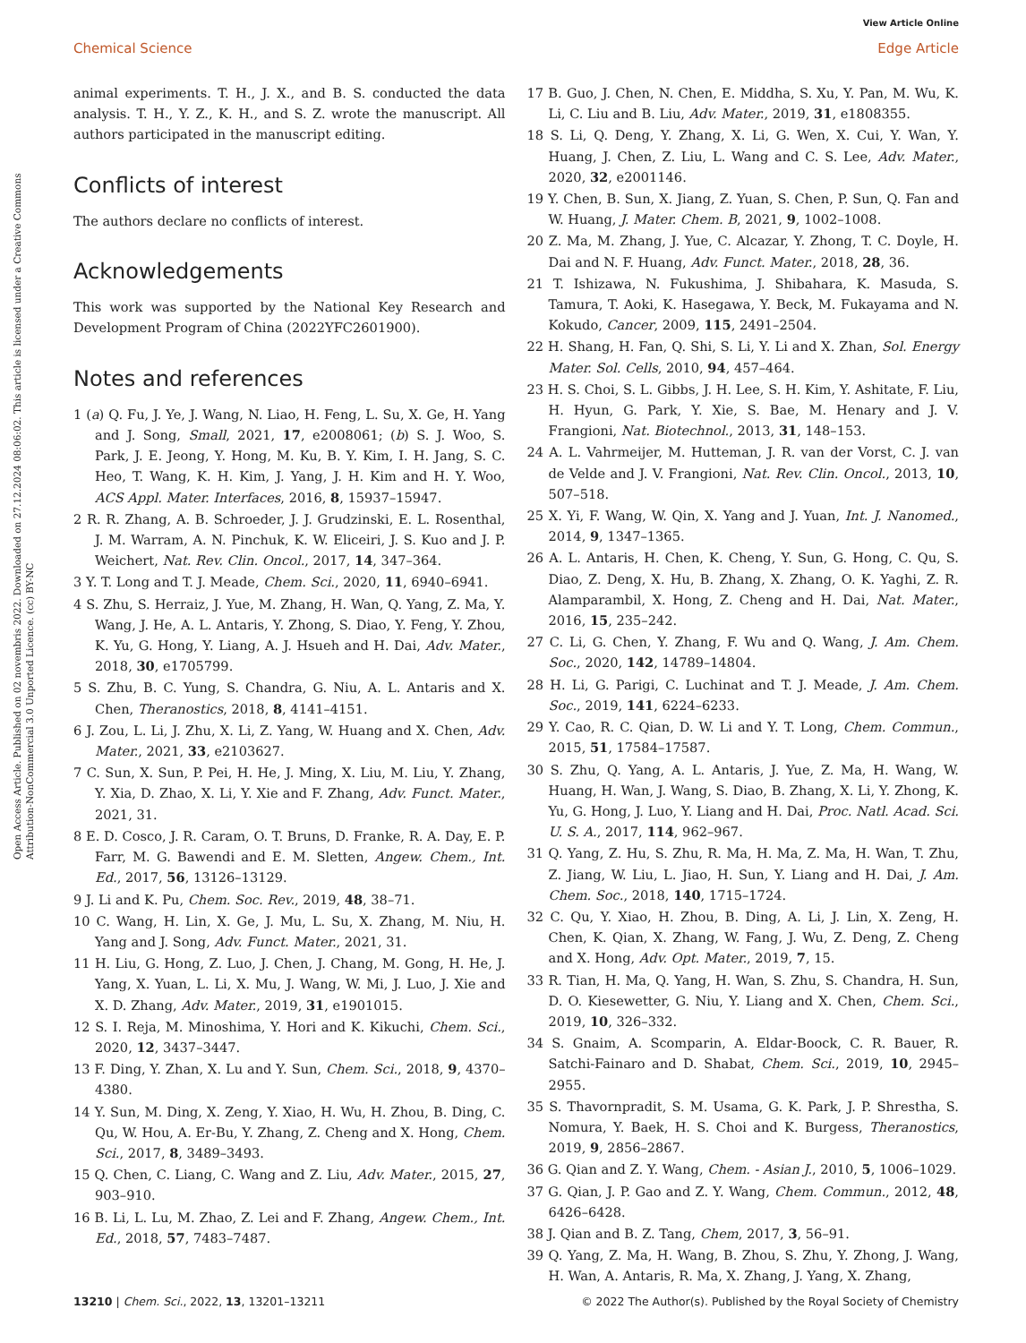View Article Online
Chemical Science Edge Article
Open Access Article. Published on 02 novembris 2022. Downloaded on 27.12.2024 08:06:02. This article is licensed under a Creative Commons Attribution-NonCommercial 3.0 Unported Licence. (cc) BY-NC
animal experiments. T. H., J. X., and B. S. conducted the data analysis. T. H., Y. Z., K. H., and S. Z. wrote the manuscript. All authors participated in the manuscript editing.
Conflicts of interest
The authors declare no conflicts of interest.
Acknowledgements
This work was supported by the National Key Research and Development Program of China (2022YFC2601900).
Notes and references
1 (a) Q. Fu, J. Ye, J. Wang, N. Liao, H. Feng, L. Su, X. Ge, H. Yang and J. Song, Small, 2021, 17, e2008061; (b) S. J. Woo, S. Park, J. E. Jeong, Y. Hong, M. Ku, B. Y. Kim, I. H. Jang, S. C. Heo, T. Wang, K. H. Kim, J. Yang, J. H. Kim and H. Y. Woo, ACS Appl. Mater. Interfaces, 2016, 8, 15937–15947.
2 R. R. Zhang, A. B. Schroeder, J. J. Grudzinski, E. L. Rosenthal, J. M. Warram, A. N. Pinchuk, K. W. Eliceiri, J. S. Kuo and J. P. Weichert, Nat. Rev. Clin. Oncol., 2017, 14, 347–364.
3 Y. T. Long and T. J. Meade, Chem. Sci., 2020, 11, 6940–6941.
4 S. Zhu, S. Herraiz, J. Yue, M. Zhang, H. Wan, Q. Yang, Z. Ma, Y. Wang, J. He, A. L. Antaris, Y. Zhong, S. Diao, Y. Feng, Y. Zhou, K. Yu, G. Hong, Y. Liang, A. J. Hsueh and H. Dai, Adv. Mater., 2018, 30, e1705799.
5 S. Zhu, B. C. Yung, S. Chandra, G. Niu, A. L. Antaris and X. Chen, Theranostics, 2018, 8, 4141–4151.
6 J. Zou, L. Li, J. Zhu, X. Li, Z. Yang, W. Huang and X. Chen, Adv. Mater., 2021, 33, e2103627.
7 C. Sun, X. Sun, P. Pei, H. He, J. Ming, X. Liu, M. Liu, Y. Zhang, Y. Xia, D. Zhao, X. Li, Y. Xie and F. Zhang, Adv. Funct. Mater., 2021, 31.
8 E. D. Cosco, J. R. Caram, O. T. Bruns, D. Franke, R. A. Day, E. P. Farr, M. G. Bawendi and E. M. Sletten, Angew. Chem., Int. Ed., 2017, 56, 13126–13129.
9 J. Li and K. Pu, Chem. Soc. Rev., 2019, 48, 38–71.
10 C. Wang, H. Lin, X. Ge, J. Mu, L. Su, X. Zhang, M. Niu, H. Yang and J. Song, Adv. Funct. Mater., 2021, 31.
11 H. Liu, G. Hong, Z. Luo, J. Chen, J. Chang, M. Gong, H. He, J. Yang, X. Yuan, L. Li, X. Mu, J. Wang, W. Mi, J. Luo, J. Xie and X. D. Zhang, Adv. Mater., 2019, 31, e1901015.
12 S. I. Reja, M. Minoshima, Y. Hori and K. Kikuchi, Chem. Sci., 2020, 12, 3437–3447.
13 F. Ding, Y. Zhan, X. Lu and Y. Sun, Chem. Sci., 2018, 9, 4370–4380.
14 Y. Sun, M. Ding, X. Zeng, Y. Xiao, H. Wu, H. Zhou, B. Ding, C. Qu, W. Hou, A. Er-Bu, Y. Zhang, Z. Cheng and X. Hong, Chem. Sci., 2017, 8, 3489–3493.
15 Q. Chen, C. Liang, C. Wang and Z. Liu, Adv. Mater., 2015, 27, 903–910.
16 B. Li, L. Lu, M. Zhao, Z. Lei and F. Zhang, Angew. Chem., Int. Ed., 2018, 57, 7483–7487.
17 B. Guo, J. Chen, N. Chen, E. Middha, S. Xu, Y. Pan, M. Wu, K. Li, C. Liu and B. Liu, Adv. Mater., 2019, 31, e1808355.
18 S. Li, Q. Deng, Y. Zhang, X. Li, G. Wen, X. Cui, Y. Wan, Y. Huang, J. Chen, Z. Liu, L. Wang and C. S. Lee, Adv. Mater., 2020, 32, e2001146.
19 Y. Chen, B. Sun, X. Jiang, Z. Yuan, S. Chen, P. Sun, Q. Fan and W. Huang, J. Mater. Chem. B, 2021, 9, 1002–1008.
20 Z. Ma, M. Zhang, J. Yue, C. Alcazar, Y. Zhong, T. C. Doyle, H. Dai and N. F. Huang, Adv. Funct. Mater., 2018, 28, 36.
21 T. Ishizawa, N. Fukushima, J. Shibahara, K. Masuda, S. Tamura, T. Aoki, K. Hasegawa, Y. Beck, M. Fukayama and N. Kokudo, Cancer, 2009, 115, 2491–2504.
22 H. Shang, H. Fan, Q. Shi, S. Li, Y. Li and X. Zhan, Sol. Energy Mater. Sol. Cells, 2010, 94, 457–464.
23 H. S. Choi, S. L. Gibbs, J. H. Lee, S. H. Kim, Y. Ashitate, F. Liu, H. Hyun, G. Park, Y. Xie, S. Bae, M. Henary and J. V. Frangioni, Nat. Biotechnol., 2013, 31, 148–153.
24 A. L. Vahrmeijer, M. Hutteman, J. R. van der Vorst, C. J. van de Velde and J. V. Frangioni, Nat. Rev. Clin. Oncol., 2013, 10, 507–518.
25 X. Yi, F. Wang, W. Qin, X. Yang and J. Yuan, Int. J. Nanomed., 2014, 9, 1347–1365.
26 A. L. Antaris, H. Chen, K. Cheng, Y. Sun, G. Hong, C. Qu, S. Diao, Z. Deng, X. Hu, B. Zhang, X. Zhang, O. K. Yaghi, Z. R. Alamparambil, X. Hong, Z. Cheng and H. Dai, Nat. Mater., 2016, 15, 235–242.
27 C. Li, G. Chen, Y. Zhang, F. Wu and Q. Wang, J. Am. Chem. Soc., 2020, 142, 14789–14804.
28 H. Li, G. Parigi, C. Luchinat and T. J. Meade, J. Am. Chem. Soc., 2019, 141, 6224–6233.
29 Y. Cao, R. C. Qian, D. W. Li and Y. T. Long, Chem. Commun., 2015, 51, 17584–17587.
30 S. Zhu, Q. Yang, A. L. Antaris, J. Yue, Z. Ma, H. Wang, W. Huang, H. Wan, J. Wang, S. Diao, B. Zhang, X. Li, Y. Zhong, K. Yu, G. Hong, J. Luo, Y. Liang and H. Dai, Proc. Natl. Acad. Sci. U. S. A., 2017, 114, 962–967.
31 Q. Yang, Z. Hu, S. Zhu, R. Ma, H. Ma, Z. Ma, H. Wan, T. Zhu, Z. Jiang, W. Liu, L. Jiao, H. Sun, Y. Liang and H. Dai, J. Am. Chem. Soc., 2018, 140, 1715–1724.
32 C. Qu, Y. Xiao, H. Zhou, B. Ding, A. Li, J. Lin, X. Zeng, H. Chen, K. Qian, X. Zhang, W. Fang, J. Wu, Z. Deng, Z. Cheng and X. Hong, Adv. Opt. Mater., 2019, 7, 15.
33 R. Tian, H. Ma, Q. Yang, H. Wan, S. Zhu, S. Chandra, H. Sun, D. O. Kiesewetter, G. Niu, Y. Liang and X. Chen, Chem. Sci., 2019, 10, 326–332.
34 S. Gnaim, A. Scomparin, A. Eldar-Boock, C. R. Bauer, R. Satchi-Fainaro and D. Shabat, Chem. Sci., 2019, 10, 2945–2955.
35 S. Thavornpradit, S. M. Usama, G. K. Park, J. P. Shrestha, S. Nomura, Y. Baek, H. S. Choi and K. Burgess, Theranostics, 2019, 9, 2856–2867.
36 G. Qian and Z. Y. Wang, Chem. - Asian J., 2010, 5, 1006–1029.
37 G. Qian, J. P. Gao and Z. Y. Wang, Chem. Commun., 2012, 48, 6426–6428.
38 J. Qian and B. Z. Tang, Chem, 2017, 3, 56–91.
39 Q. Yang, Z. Ma, H. Wang, B. Zhou, S. Zhu, Y. Zhong, J. Wang, H. Wan, A. Antaris, R. Ma, X. Zhang, J. Yang, X. Zhang,
13210 | Chem. Sci., 2022, 13, 13201–13211 © 2022 The Author(s). Published by the Royal Society of Chemistry